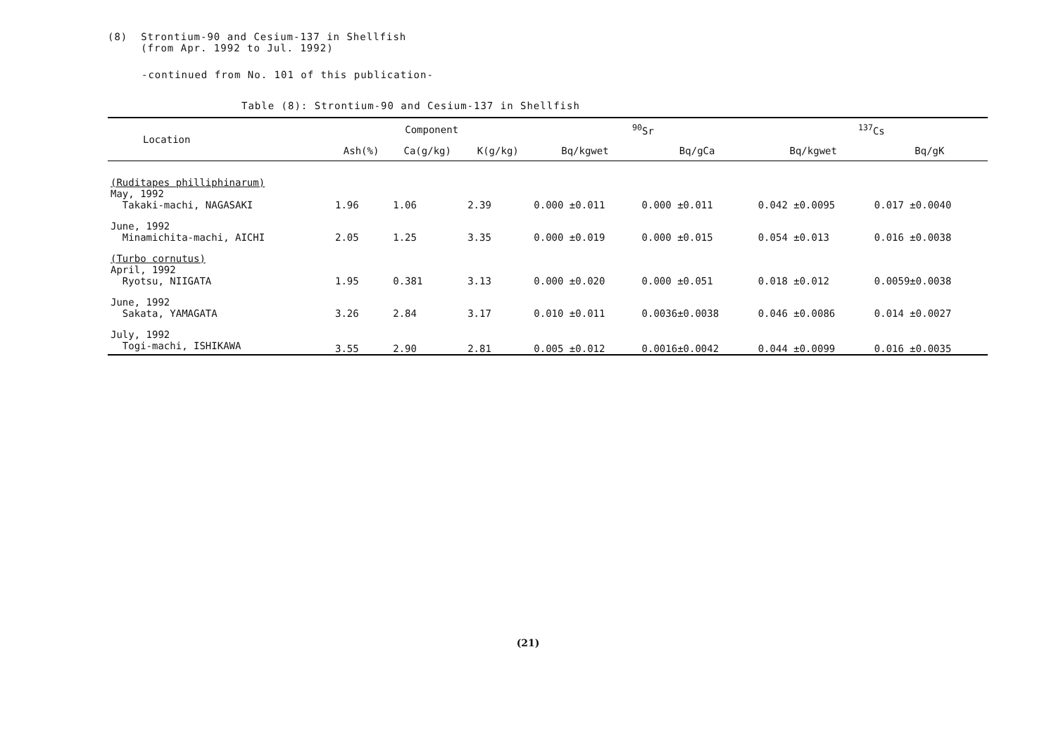(8) Strontium-90 and Cesium-137 in Shellfish
(from Apr. 1992 to Jul. 1992)
-continued from No. 101 of this publication-
Table (8): Strontium-90 and Cesium-137 in Shellfish
| Location | Component | | | <sup>90</sup>Sr | | <sup>137</sup>Cs | |
| --- | --- | --- | --- | --- | --- | --- | --- |
| | Ash(%) | Ca(g/kg) | K(g/kg) | Bq/kgwet | Bq/gCa | Bq/kgwet | Bq/gK |
| (Ruditapes philliphinarum) May, 1992 Takaki-machi, NAGASAKI | 1.96 | 1.06 | 2.39 | 0.000 ±0.011 | 0.000 ±0.011 | 0.042 ±0.0095 | 0.017 ±0.0040 |
| June, 1992 Minamichita-machi, AICHI | 2.05 | 1.25 | 3.35 | 0.000 ±0.019 | 0.000 ±0.015 | 0.054 ±0.013 | 0.016 ±0.0038 |
| (Turbo cornutus) April, 1992 Ryotsu, NIIGATA | 1.95 | 0.381 | 3.13 | 0.000 ±0.020 | 0.000 ±0.051 | 0.018 ±0.012 | 0.0059±0.0038 |
| June, 1992 Sakata, YAMAGATA | 3.26 | 2.84 | 3.17 | 0.010 ±0.011 | 0.0036±0.0038 | 0.046 ±0.0086 | 0.014 ±0.0027 |
| July, 1992 Togi-machi, ISHIKAWA | 3.55 | 2.90 | 2.81 | 0.005 ±0.012 | 0.0016±0.0042 | 0.044 ±0.0099 | 0.016 ±0.0035 |
(21)